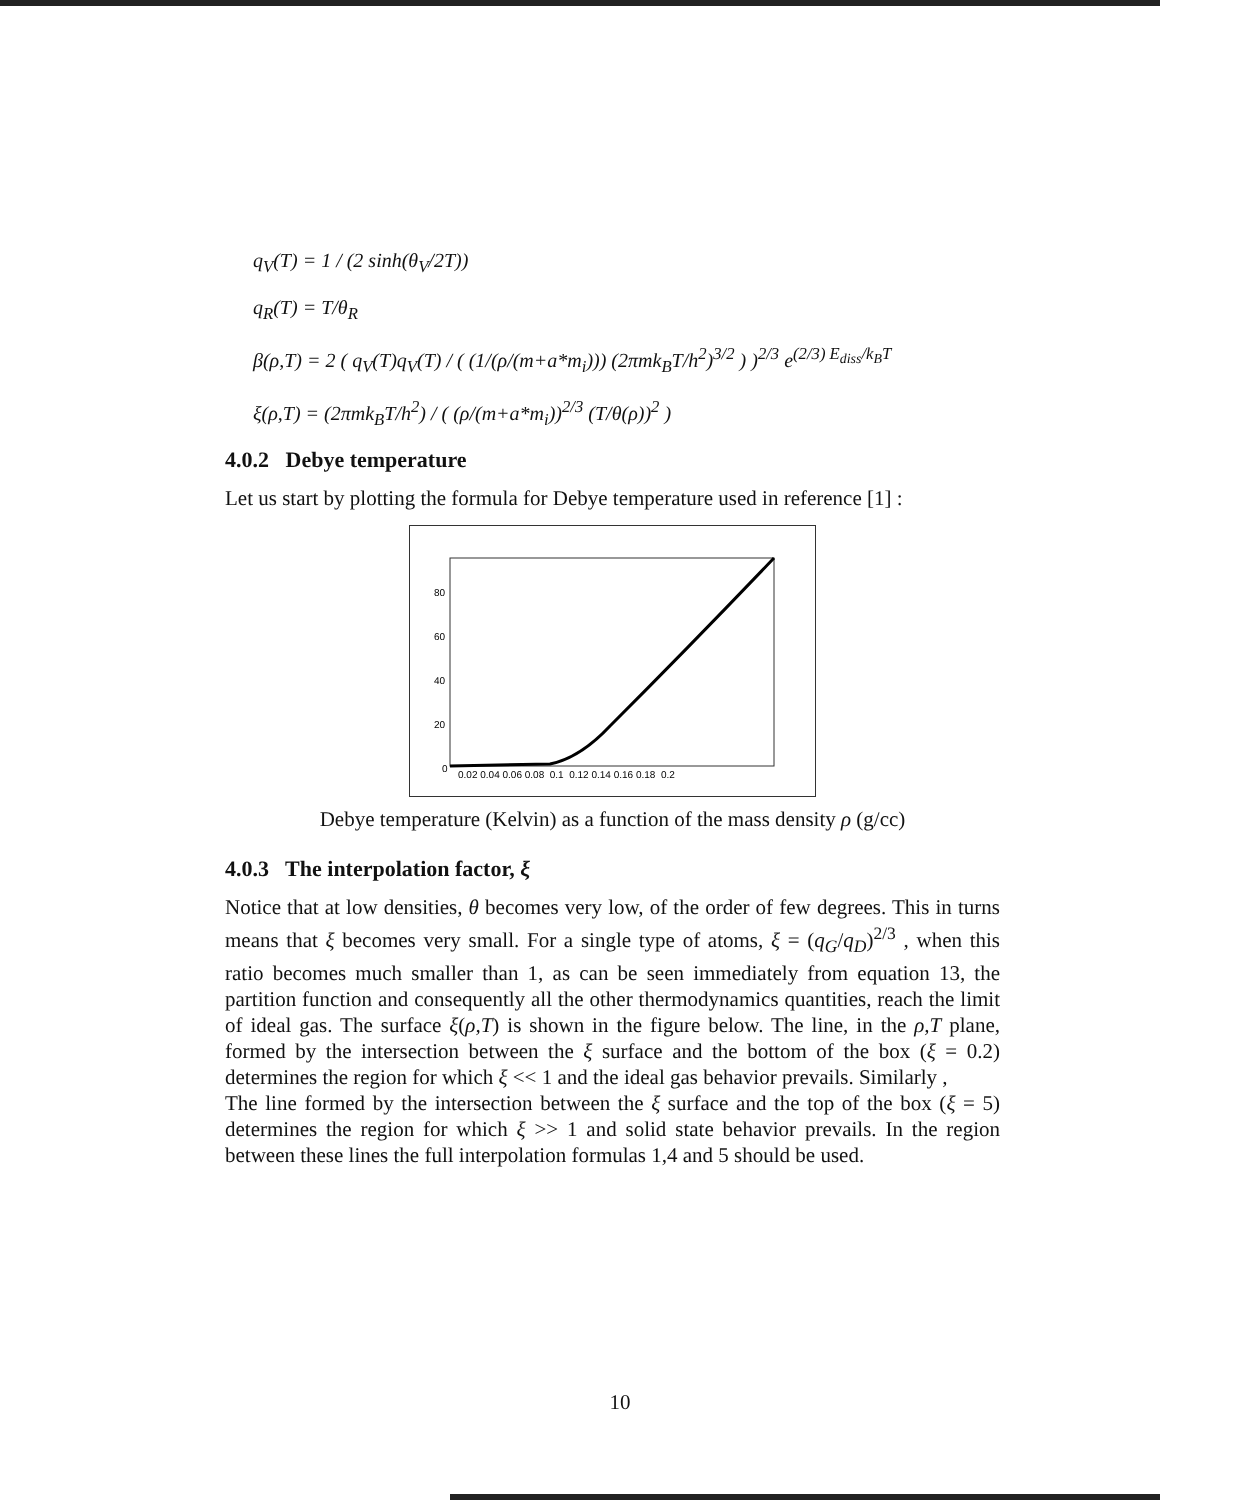q<sub>V</sub>(T) = 1 / (2 sinh(θ<sub>V</sub>/2T))
q<sub>R</sub>(T) = T/θ<sub>R</sub>
β(ρ,T) = 2 ( q<sub>V</sub>(T)q<sub>V</sub>(T) / ( (1/(ρ/(m+a*m<sub>i</sub>))) (2πmk<sub>B</sub>T/h<sup>2</sup>)<sup>3/2</sup> ) )<sup>2/3</sup> e<sup>(2/3) E<sub>diss</sub>/k<sub>B</sub>T</sup>
ξ(ρ,T) = (2πmk<sub>B</sub>T/h<sup>2</sup>) / ( (ρ/(m+a*m<sub>i</sub>))<sup>2/3</sup> (T/θ(ρ))<sup>2</sup> )
4.0.2 Debye temperature
Let us start by plotting the formula for Debye temperature used in reference [1] :
80
60
40
20
0
0.02 0.04 0.06 0.08 0.1 0.12 0.14 0.16 0.18 0.2
Debye temperature (Kelvin) as a function of the mass density ρ (g/cc)
4.0.3 The interpolation factor, ξ
Notice that at low densities, θ becomes very low, of the order of few degrees. This in turns means that ξ becomes very small. For a single type of atoms, ξ = (q<sub>G</sub>/q<sub>D</sub>)<sup>2/3</sup> , when this ratio becomes much smaller than 1, as can be seen immediately from equation 13, the partition function and consequently all the other thermodynamics quantities, reach the limit of ideal gas. The surface ξ(ρ,T) is shown in the figure below. The line, in the ρ,T plane, formed by the intersection between the ξ surface and the bottom of the box (ξ = 0.2) determines the region for which ξ << 1 and the ideal gas behavior prevails. Similarly ,
The line formed by the intersection between the ξ surface and the top of the box (ξ = 5) determines the region for which ξ >> 1 and solid state behavior prevails. In the region between these lines the full interpolation formulas 1,4 and 5 should be used.
10